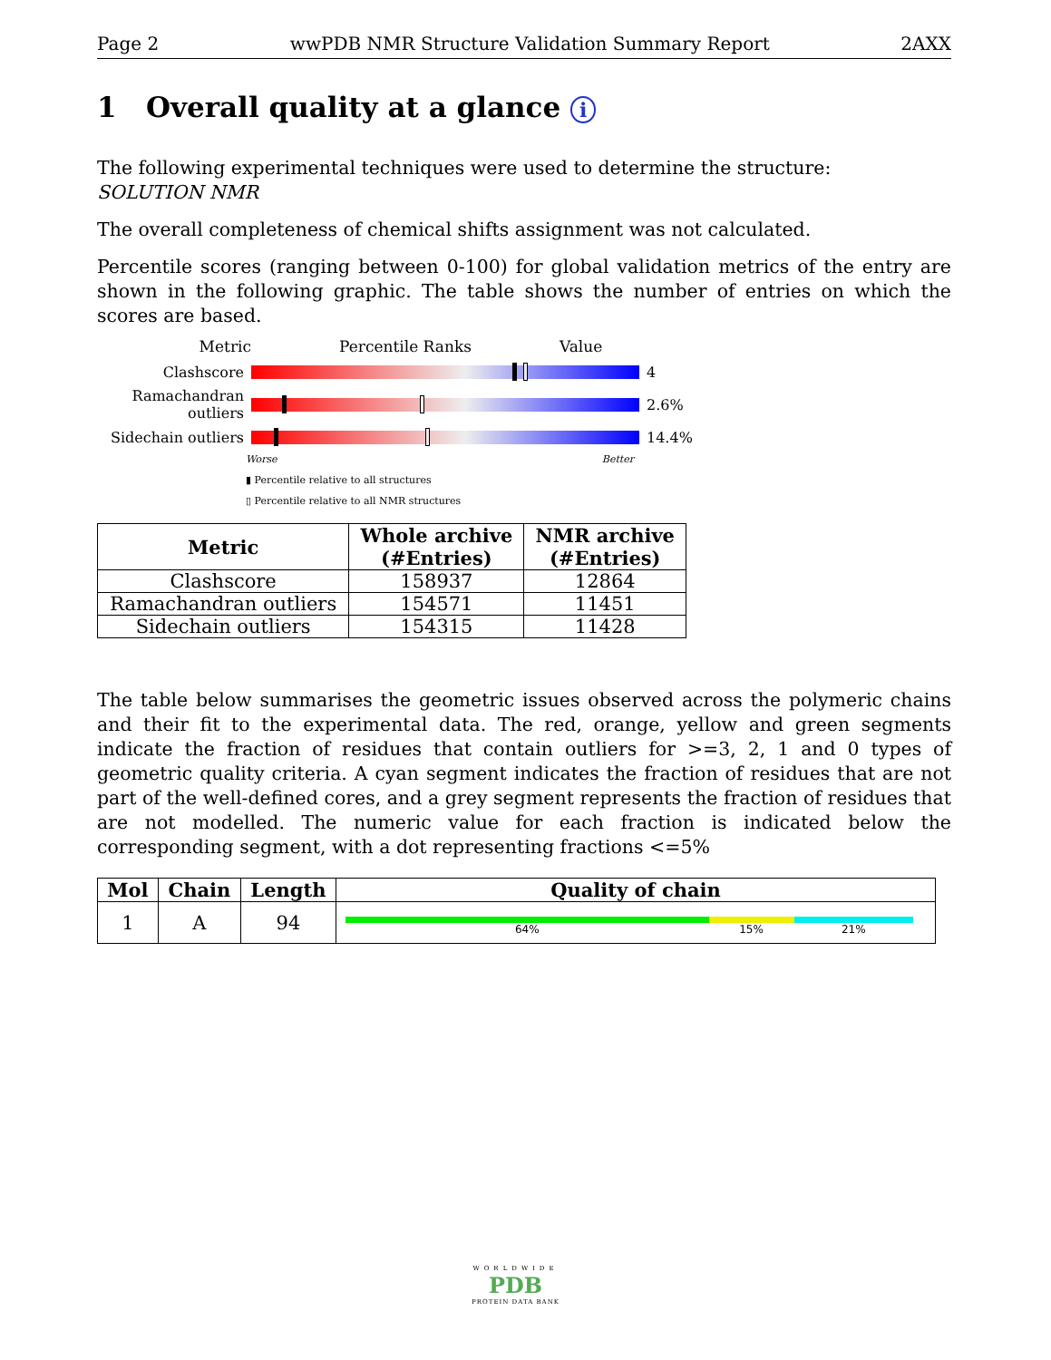Page 2 wwPDB NMR Structure Validation Summary Report 2AXX
1 Overall quality at a glance i
The following experimental techniques were used to determine the structure:
SOLUTION NMR
The overall completeness of chemical shifts assignment was not calculated.
Percentile scores (ranging between 0-100) for global validation metrics of the entry are shown in the following graphic. The table shows the number of entries on which the scores are based.
Metric Percentile Ranks Value
Clashscore 4
Ramachandran outliers
2.6%
Sidechain outliers
14.4%
Worse Better
▮ Percentile relative to all structures
▯ Percentile relative to all NMR structures
| Metric | Whole archive (#Entries) | NMR archive (#Entries) |
| --- | --- | --- |
| Clashscore | 158937 | 12864 |
| Ramachandran outliers | 154571 | 11451 |
| Sidechain outliers | 154315 | 11428 |
The table below summarises the geometric issues observed across the polymeric chains and their fit to the experimental data. The red, orange, yellow and green segments indicate the fraction of residues that contain outliers for >=3, 2, 1 and 0 types of geometric quality criteria. A cyan segment indicates the fraction of residues that are not part of the well-defined cores, and a grey segment represents the fraction of residues that are not modelled. The numeric value for each fraction is indicated below the corresponding segment, with a dot representing fractions <=5%
| Mol | Chain | Length | Quality of chain |
| --- | --- | --- | --- |
| 1 | A | 94 | 64% 15% 21% |
WORLDWIDE
PDB
PROTEIN DATA BANK